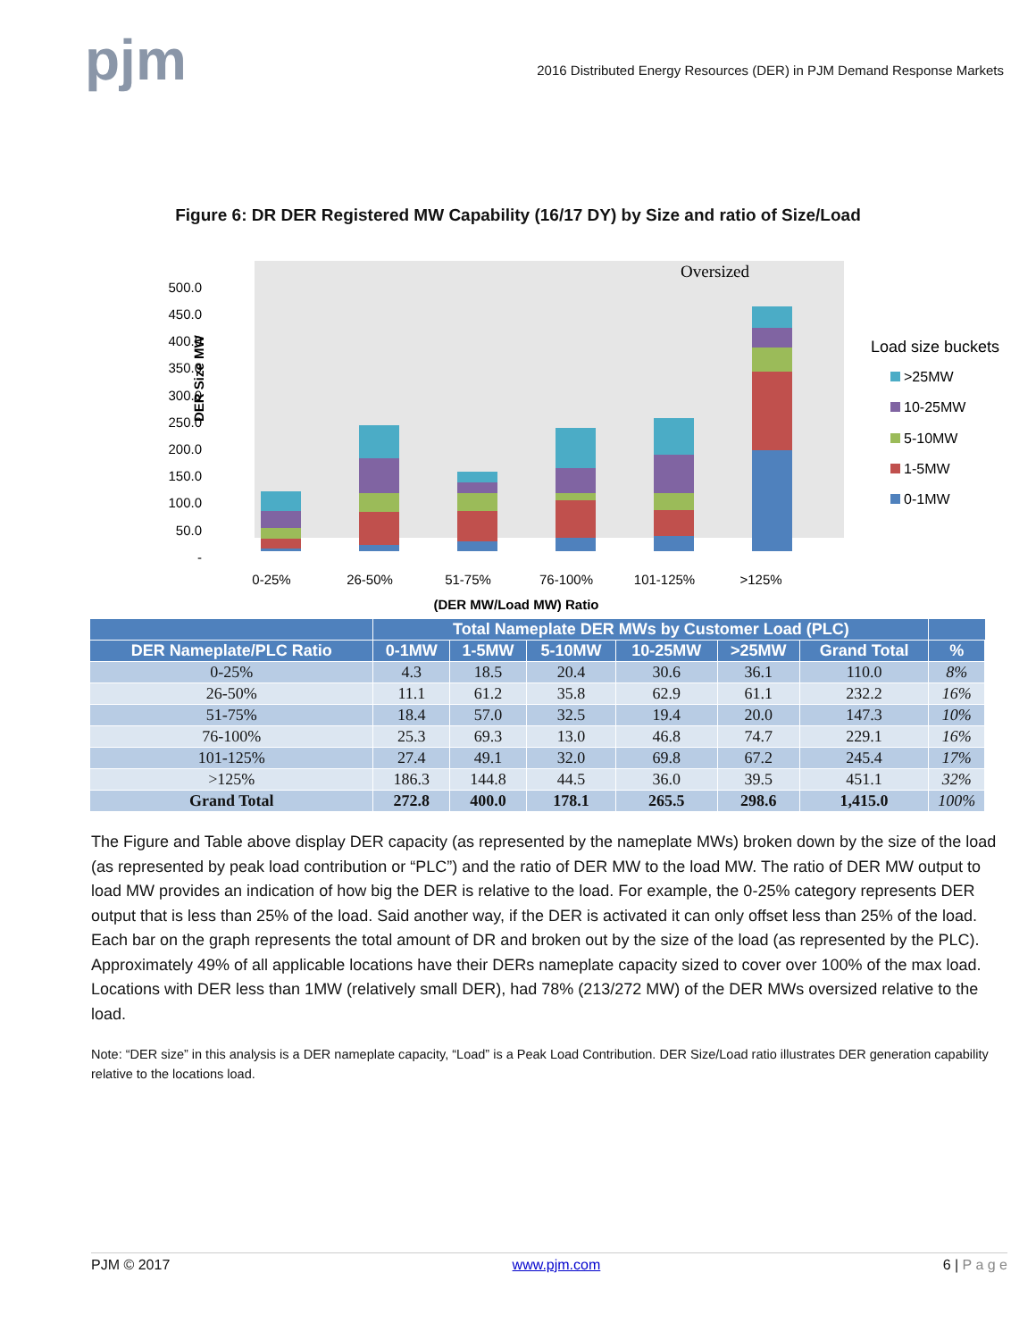pjm
2016 Distributed Energy Resources (DER) in PJM Demand Response Markets
Figure 6: DR DER Registered MW Capability (16/17 DY) by Size and ratio of Size/Load
500.0
450.0
400.0
350.0
300.0
250.0
200.0
150.0
100.0
50.0
-
DER Size MW
Oversized
0-25%
26-50%
51-75%
76-100%
101-125%
>125%
(DER MW/Load MW) Ratio
Load size buckets
>25MW
10-25MW
5-10MW
1-5MW
0-1MW
| | Total Nameplate DER MWs by Customer Load (PLC) | | | | | | |
| --- | --- | --- | --- | --- | --- | --- | --- |
| DER Nameplate/PLC Ratio | 0-1MW | 1-5MW | 5-10MW | 10-25MW | >25MW | Grand Total | % |
| 0-25% | 4.3 | 18.5 | 20.4 | 30.6 | 36.1 | 110.0 | 8% |
| 26-50% | 11.1 | 61.2 | 35.8 | 62.9 | 61.1 | 232.2 | 16% |
| 51-75% | 18.4 | 57.0 | 32.5 | 19.4 | 20.0 | 147.3 | 10% |
| 76-100% | 25.3 | 69.3 | 13.0 | 46.8 | 74.7 | 229.1 | 16% |
| 101-125% | 27.4 | 49.1 | 32.0 | 69.8 | 67.2 | 245.4 | 17% |
| >125% | 186.3 | 144.8 | 44.5 | 36.0 | 39.5 | 451.1 | 32% |
| Grand Total | 272.8 | 400.0 | 178.1 | 265.5 | 298.6 | 1,415.0 | 100% |
The Figure and Table above display DER capacity (as represented by the nameplate MWs) broken down by the size of the load (as represented by peak load contribution or “PLC”) and the ratio of DER MW to the load MW. The ratio of DER MW output to load MW provides an indication of how big the DER is relative to the load. For example, the 0-25% category represents DER output that is less than 25% of the load. Said another way, if the DER is activated it can only offset less than 25% of the load. Each bar on the graph represents the total amount of DR and broken out by the size of the load (as represented by the PLC). Approximately 49% of all applicable locations have their DERs nameplate capacity sized to cover over 100% of the max load. Locations with DER less than 1MW (relatively small DER), had 78% (213/272 MW) of the DER MWs oversized relative to the load.
Note: “DER size” in this analysis is a DER nameplate capacity, “Load” is a Peak Load Contribution. DER Size/Load ratio illustrates DER generation capability relative to the locations load.
PJM © 2017 www.pjm.com 6 | P a g e